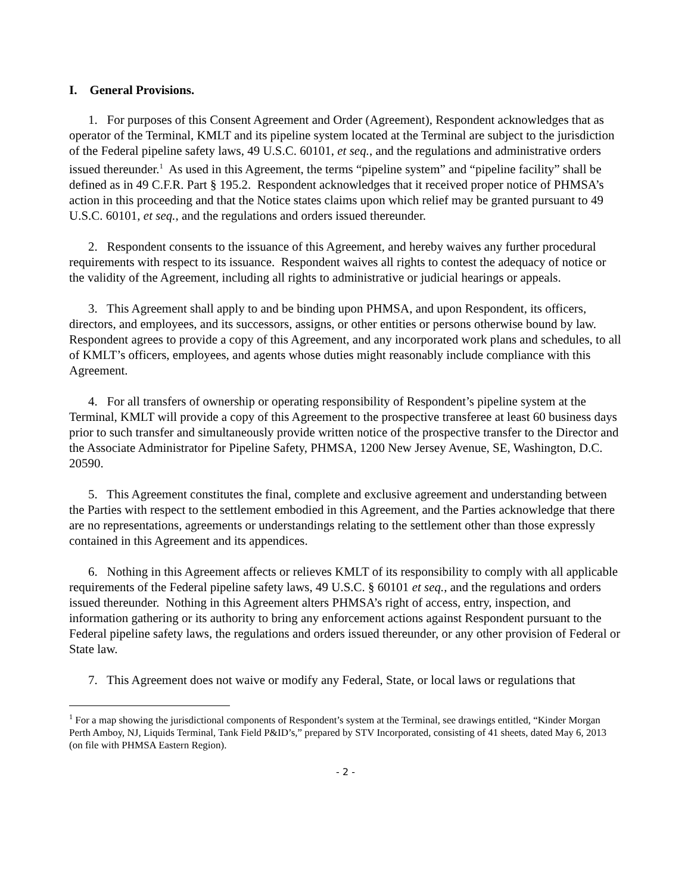I. General Provisions.
1. For purposes of this Consent Agreement and Order (Agreement), Respondent acknowledges that as operator of the Terminal, KMLT and its pipeline system located at the Terminal are subject to the jurisdiction of the Federal pipeline safety laws, 49 U.S.C. 60101, et seq., and the regulations and administrative orders issued thereunder.<sup>1</sup> As used in this Agreement, the terms “pipeline system” and “pipeline facility” shall be defined as in 49 C.F.R. Part § 195.2. Respondent acknowledges that it received proper notice of PHMSA’s action in this proceeding and that the Notice states claims upon which relief may be granted pursuant to 49 U.S.C. 60101, et seq., and the regulations and orders issued thereunder.
2. Respondent consents to the issuance of this Agreement, and hereby waives any further procedural requirements with respect to its issuance. Respondent waives all rights to contest the adequacy of notice or the validity of the Agreement, including all rights to administrative or judicial hearings or appeals.
3. This Agreement shall apply to and be binding upon PHMSA, and upon Respondent, its officers, directors, and employees, and its successors, assigns, or other entities or persons otherwise bound by law. Respondent agrees to provide a copy of this Agreement, and any incorporated work plans and schedules, to all of KMLT’s officers, employees, and agents whose duties might reasonably include compliance with this Agreement.
4. For all transfers of ownership or operating responsibility of Respondent’s pipeline system at the Terminal, KMLT will provide a copy of this Agreement to the prospective transferee at least 60 business days prior to such transfer and simultaneously provide written notice of the prospective transfer to the Director and the Associate Administrator for Pipeline Safety, PHMSA, 1200 New Jersey Avenue, SE, Washington, D.C. 20590.
5. This Agreement constitutes the final, complete and exclusive agreement and understanding between the Parties with respect to the settlement embodied in this Agreement, and the Parties acknowledge that there are no representations, agreements or understandings relating to the settlement other than those expressly contained in this Agreement and its appendices.
6. Nothing in this Agreement affects or relieves KMLT of its responsibility to comply with all applicable requirements of the Federal pipeline safety laws, 49 U.S.C. § 60101 et seq., and the regulations and orders issued thereunder. Nothing in this Agreement alters PHMSA’s right of access, entry, inspection, and information gathering or its authority to bring any enforcement actions against Respondent pursuant to the Federal pipeline safety laws, the regulations and orders issued thereunder, or any other provision of Federal or State law.
7. This Agreement does not waive or modify any Federal, State, or local laws or regulations that
<sup>1</sup> For a map showing the jurisdictional components of Respondent’s system at the Terminal, see drawings entitled, “Kinder Morgan Perth Amboy, NJ, Liquids Terminal, Tank Field P&ID’s,” prepared by STV Incorporated, consisting of 41 sheets, dated May 6, 2013 (on file with PHMSA Eastern Region).
- 2 -